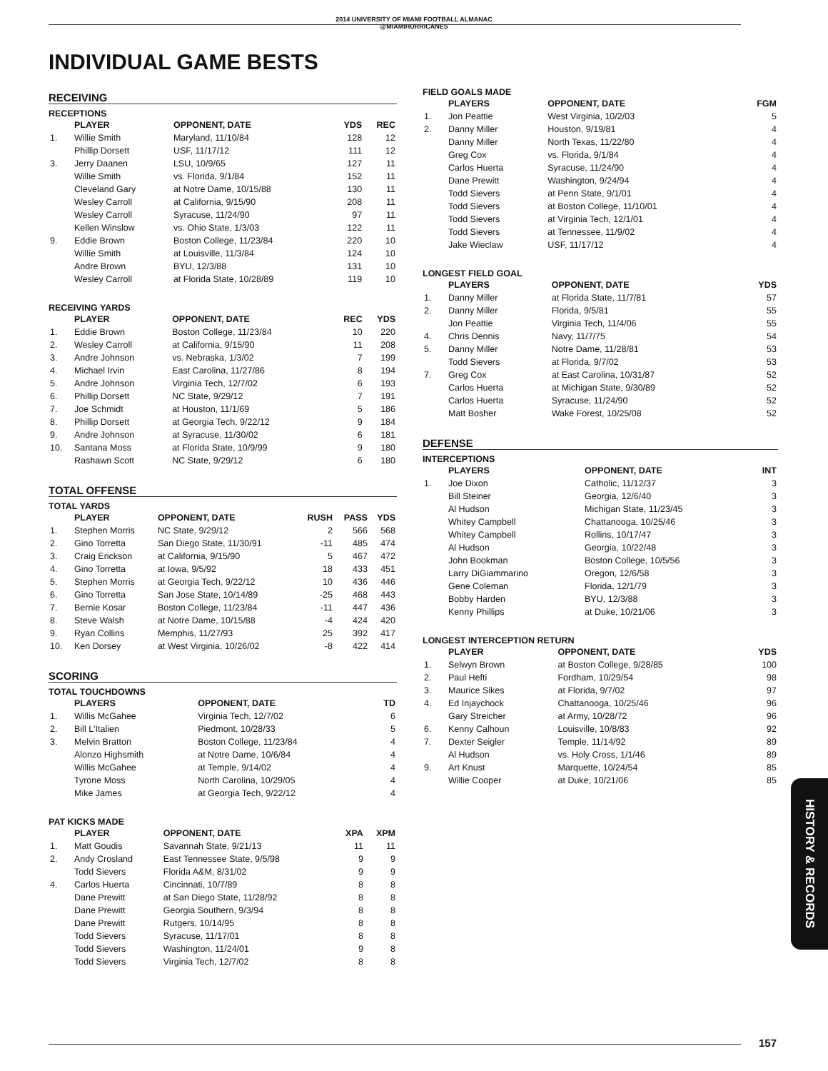2014 UNIVERSITY OF MIAMI FOOTBALL ALMANAC
@MIAMIHURRICANES
INDIVIDUAL GAME BESTS
RECEIVING
RECEPTIONS
| | PLAYER | OPPONENT, DATE | YDS | REC |
| --- | --- | --- | --- | --- |
| 1. | Willie Smith | Maryland, 11/10/84 | 128 | 12 |
| | Phillip Dorsett | USF, 11/17/12 | 111 | 12 |
| 3. | Jerry Daanen | LSU, 10/9/65 | 127 | 11 |
| | Willie Smith | vs. Florida, 9/1/84 | 152 | 11 |
| | Cleveland Gary | at Notre Dame, 10/15/88 | 130 | 11 |
| | Wesley Carroll | at California, 9/15/90 | 208 | 11 |
| | Wesley Carroll | Syracuse, 11/24/90 | 97 | 11 |
| | Kellen Winslow | vs. Ohio State, 1/3/03 | 122 | 11 |
| 9. | Eddie Brown | Boston College, 11/23/84 | 220 | 10 |
| | Willie Smith | at Louisville, 11/3/84 | 124 | 10 |
| | Andre Brown | BYU, 12/3/88 | 131 | 10 |
| | Wesley Carroll | at Florida State, 10/28/89 | 119 | 10 |
RECEIVING YARDS
| | PLAYER | OPPONENT, DATE | REC | YDS |
| --- | --- | --- | --- | --- |
| 1. | Eddie Brown | Boston College, 11/23/84 | 10 | 220 |
| 2. | Wesley Carroll | at California, 9/15/90 | 11 | 208 |
| 3. | Andre Johnson | vs. Nebraska, 1/3/02 | 7 | 199 |
| 4. | Michael Irvin | East Carolina, 11/27/86 | 8 | 194 |
| 5. | Andre Johnson | Virginia Tech, 12/7/02 | 6 | 193 |
| 6. | Phillip Dorsett | NC State, 9/29/12 | 7 | 191 |
| 7. | Joe Schmidt | at Houston, 11/1/69 | 5 | 186 |
| 8. | Phillip Dorsett | at Georgia Tech, 9/22/12 | 9 | 184 |
| 9. | Andre Johnson | at Syracuse, 11/30/02 | 6 | 181 |
| 10. | Santana Moss | at Florida State, 10/9/99 | 9 | 180 |
| | Rashawn Scott | NC State, 9/29/12 | 6 | 180 |
TOTAL OFFENSE
TOTAL YARDS
| | PLAYER | OPPONENT, DATE | RUSH | PASS | YDS |
| --- | --- | --- | --- | --- | --- |
| 1. | Stephen Morris | NC State, 9/29/12 | 2 | 566 | 568 |
| 2. | Gino Torretta | San Diego State, 11/30/91 | -11 | 485 | 474 |
| 3. | Craig Erickson | at California, 9/15/90 | 5 | 467 | 472 |
| 4. | Gino Torretta | at Iowa, 9/5/92 | 18 | 433 | 451 |
| 5. | Stephen Morris | at Georgia Tech, 9/22/12 | 10 | 436 | 446 |
| 6. | Gino Torretta | San Jose State, 10/14/89 | -25 | 468 | 443 |
| 7. | Bernie Kosar | Boston College, 11/23/84 | -11 | 447 | 436 |
| 8. | Steve Walsh | at Notre Dame, 10/15/88 | -4 | 424 | 420 |
| 9. | Ryan Collins | Memphis, 11/27/93 | 25 | 392 | 417 |
| 10. | Ken Dorsey | at West Virginia, 10/26/02 | -8 | 422 | 414 |
SCORING
TOTAL TOUCHDOWNS
| | PLAYERS | OPPONENT, DATE | TD |
| --- | --- | --- | --- |
| 1. | Willis McGahee | Virginia Tech, 12/7/02 | 6 |
| 2. | Bill L'Italien | Piedmont, 10/28/33 | 5 |
| 3. | Melvin Bratton | Boston College, 11/23/84 | 4 |
| | Alonzo Highsmith | at Notre Dame, 10/6/84 | 4 |
| | Willis McGahee | at Temple, 9/14/02 | 4 |
| | Tyrone Moss | North Carolina, 10/29/05 | 4 |
| | Mike James | at Georgia Tech, 9/22/12 | 4 |
PAT KICKS MADE
| | PLAYER | OPPONENT, DATE | XPA | XPM |
| --- | --- | --- | --- | --- |
| 1. | Matt Goudis | Savannah State, 9/21/13 | 11 | 11 |
| 2. | Andy Crosland | East Tennessee State, 9/5/98 | 9 | 9 |
| | Todd Sievers | Florida A&M, 8/31/02 | 9 | 9 |
| 4. | Carlos Huerta | Cincinnati, 10/7/89 | 8 | 8 |
| | Dane Prewitt | at San Diego State, 11/28/92 | 8 | 8 |
| | Dane Prewitt | Georgia Southern, 9/3/94 | 8 | 8 |
| | Dane Prewitt | Rutgers, 10/14/95 | 8 | 8 |
| | Todd Sievers | Syracuse, 11/17/01 | 8 | 8 |
| | Todd Sievers | Washington, 11/24/01 | 9 | 8 |
| | Todd Sievers | Virginia Tech, 12/7/02 | 8 | 8 |
FIELD GOALS MADE
| | PLAYERS | OPPONENT, DATE | FGM |
| --- | --- | --- | --- |
| 1. | Jon Peattie | West Virginia, 10/2/03 | 5 |
| 2. | Danny Miller | Houston, 9/19/81 | 4 |
| | Danny Miller | North Texas, 11/22/80 | 4 |
| | Greg Cox | vs. Florida, 9/1/84 | 4 |
| | Carlos Huerta | Syracuse, 11/24/90 | 4 |
| | Dane Prewitt | Washington, 9/24/94 | 4 |
| | Todd Sievers | at Penn State, 9/1/01 | 4 |
| | Todd Sievers | at Boston College, 11/10/01 | 4 |
| | Todd Sievers | at Virginia Tech, 12/1/01 | 4 |
| | Todd Sievers | at Tennessee, 11/9/02 | 4 |
| | Jake Wieclaw | USF, 11/17/12 | 4 |
LONGEST FIELD GOAL
| | PLAYERS | OPPONENT, DATE | YDS |
| --- | --- | --- | --- |
| 1. | Danny Miller | at Florida State, 11/7/81 | 57 |
| 2. | Danny Miller | Florida, 9/5/81 | 55 |
| | Jon Peattie | Virginia Tech, 11/4/06 | 55 |
| 4. | Chris Dennis | Navy, 11/7/75 | 54 |
| 5. | Danny Miller | Notre Dame, 11/28/81 | 53 |
| | Todd Sievers | at Florida, 9/7/02 | 53 |
| 7. | Greg Cox | at East Carolina, 10/31/87 | 52 |
| | Carlos Huerta | at Michigan State, 9/30/89 | 52 |
| | Carlos Huerta | Syracuse, 11/24/90 | 52 |
| | Matt Bosher | Wake Forest, 10/25/08 | 52 |
DEFENSE
INTERCEPTIONS
| | PLAYERS | OPPONENT, DATE | INT |
| --- | --- | --- | --- |
| 1. | Joe Dixon | Catholic, 11/12/37 | 3 |
| | Bill Steiner | Georgia, 12/6/40 | 3 |
| | Al Hudson | Michigan State, 11/23/45 | 3 |
| | Whitey Campbell | Chattanooga, 10/25/46 | 3 |
| | Whitey Campbell | Rollins, 10/17/47 | 3 |
| | Al Hudson | Georgia, 10/22/48 | 3 |
| | John Bookman | Boston College, 10/5/56 | 3 |
| | Larry DiGiammarino | Oregon, 12/6/58 | 3 |
| | Gene Coleman | Florida, 12/1/79 | 3 |
| | Bobby Harden | BYU, 12/3/88 | 3 |
| | Kenny Phillips | at Duke, 10/21/06 | 3 |
LONGEST INTERCEPTION RETURN
| | PLAYER | OPPONENT, DATE | YDS |
| --- | --- | --- | --- |
| 1. | Selwyn Brown | at Boston College, 9/28/85 | 100 |
| 2. | Paul Hefti | Fordham, 10/29/54 | 98 |
| 3. | Maurice Sikes | at Florida, 9/7/02 | 97 |
| 4. | Ed Injaychock | Chattanooga, 10/25/46 | 96 |
| | Gary Streicher | at Army, 10/28/72 | 96 |
| 6. | Kenny Calhoun | Louisville, 10/8/83 | 92 |
| 7. | Dexter Seigler | Temple, 11/14/92 | 89 |
| | Al Hudson | vs. Holy Cross, 1/1/46 | 89 |
| 9. | Art Knust | Marquette, 10/24/54 | 85 |
| | Willie Cooper | at Duke, 10/21/06 | 85 |
HISTORY & RECORDS
157